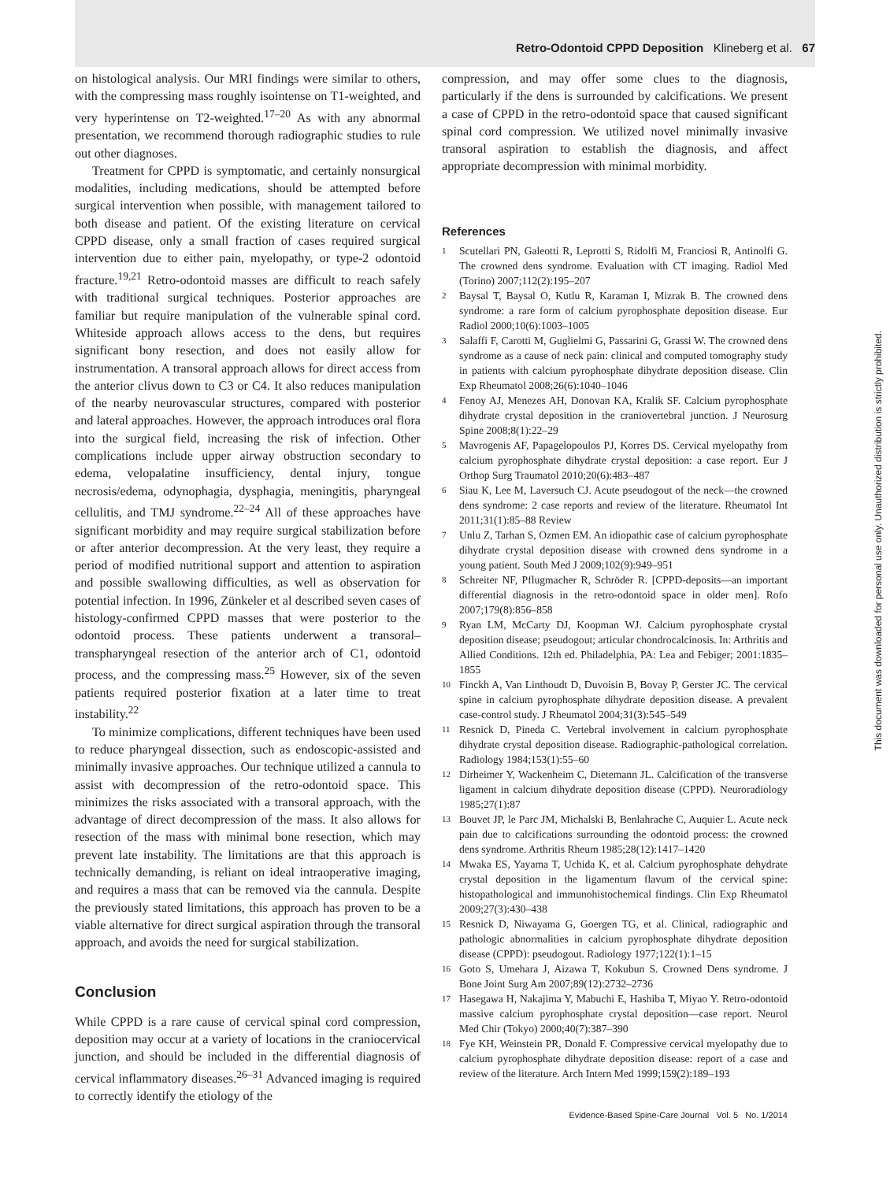Retro-Odontoid CPPD Deposition Klineberg et al. 67
on histological analysis. Our MRI findings were similar to others, with the compressing mass roughly isointense on T1-weighted, and very hyperintense on T2-weighted.<sup>17–20</sup> As with any abnormal presentation, we recommend thorough radiographic studies to rule out other diagnoses.
Treatment for CPPD is symptomatic, and certainly nonsurgical modalities, including medications, should be attempted before surgical intervention when possible, with management tailored to both disease and patient. Of the existing literature on cervical CPPD disease, only a small fraction of cases required surgical intervention due to either pain, myelopathy, or type-2 odontoid fracture.<sup>19,21</sup> Retro-odontoid masses are difficult to reach safely with traditional surgical techniques. Posterior approaches are familiar but require manipulation of the vulnerable spinal cord. Whiteside approach allows access to the dens, but requires significant bony resection, and does not easily allow for instrumentation. A transoral approach allows for direct access from the anterior clivus down to C3 or C4. It also reduces manipulation of the nearby neurovascular structures, compared with posterior and lateral approaches. However, the approach introduces oral flora into the surgical field, increasing the risk of infection. Other complications include upper airway obstruction secondary to edema, velopalatine insufficiency, dental injury, tongue necrosis/edema, odynophagia, dysphagia, meningitis, pharyngeal cellulitis, and TMJ syndrome.<sup>22–24</sup> All of these approaches have significant morbidity and may require surgical stabilization before or after anterior decompression. At the very least, they require a period of modified nutritional support and attention to aspiration and possible swallowing difficulties, as well as observation for potential infection. In 1996, Zünkeler et al described seven cases of histology-confirmed CPPD masses that were posterior to the odontoid process. These patients underwent a transoral–transpharyngeal resection of the anterior arch of C1, odontoid process, and the compressing mass.<sup>25</sup> However, six of the seven patients required posterior fixation at a later time to treat instability.<sup>22</sup>
To minimize complications, different techniques have been used to reduce pharyngeal dissection, such as endoscopic-assisted and minimally invasive approaches. Our technique utilized a cannula to assist with decompression of the retro-odontoid space. This minimizes the risks associated with a transoral approach, with the advantage of direct decompression of the mass. It also allows for resection of the mass with minimal bone resection, which may prevent late instability. The limitations are that this approach is technically demanding, is reliant on ideal intraoperative imaging, and requires a mass that can be removed via the cannula. Despite the previously stated limitations, this approach has proven to be a viable alternative for direct surgical aspiration through the transoral approach, and avoids the need for surgical stabilization.
Conclusion
While CPPD is a rare cause of cervical spinal cord compression, deposition may occur at a variety of locations in the craniocervical junction, and should be included in the differential diagnosis of cervical inflammatory diseases.<sup>26–31</sup> Advanced imaging is required to correctly identify the etiology of the
compression, and may offer some clues to the diagnosis, particularly if the dens is surrounded by calcifications. We present a case of CPPD in the retro-odontoid space that caused significant spinal cord compression. We utilized novel minimally invasive transoral aspiration to establish the diagnosis, and affect appropriate decompression with minimal morbidity.
References
1
Scutellari PN, Galeotti R, Leprotti S, Ridolfi M, Franciosi R, Antinolfi G. The crowned dens syndrome. Evaluation with CT imaging. Radiol Med (Torino) 2007;112(2):195–207
2
Baysal T, Baysal O, Kutlu R, Karaman I, Mizrak B. The crowned dens syndrome: a rare form of calcium pyrophosphate deposition disease. Eur Radiol 2000;10(6):1003–1005
3
Salaffi F, Carotti M, Guglielmi G, Passarini G, Grassi W. The crowned dens syndrome as a cause of neck pain: clinical and computed tomography study in patients with calcium pyrophosphate dihydrate deposition disease. Clin Exp Rheumatol 2008;26(6):1040–1046
4
Fenoy AJ, Menezes AH, Donovan KA, Kralik SF. Calcium pyrophosphate dihydrate crystal deposition in the craniovertebral junction. J Neurosurg Spine 2008;8(1):22–29
5
Mavrogenis AF, Papagelopoulos PJ, Korres DS. Cervical myelopathy from calcium pyrophosphate dihydrate crystal deposition: a case report. Eur J Orthop Surg Traumatol 2010;20(6):483–487
6
Siau K, Lee M, Laversuch CJ. Acute pseudogout of the neck—the crowned dens syndrome: 2 case reports and review of the literature. Rheumatol Int 2011;31(1):85–88 Review
7
Unlu Z, Tarhan S, Ozmen EM. An idiopathic case of calcium pyrophosphate dihydrate crystal deposition disease with crowned dens syndrome in a young patient. South Med J 2009;102(9):949–951
8
Schreiter NF, Pflugmacher R, Schröder R. [CPPD-deposits—an important differential diagnosis in the retro-odontoid space in older men]. Rofo 2007;179(8):856–858
9
Ryan LM, McCarty DJ, Koopman WJ. Calcium pyrophosphate crystal deposition disease; pseudogout; articular chondrocalcinosis. In: Arthritis and Allied Conditions. 12th ed. Philadelphia, PA: Lea and Febiger; 2001:1835–1855
10
Finckh A, Van Linthoudt D, Duvoisin B, Bovay P, Gerster JC. The cervical spine in calcium pyrophosphate dihydrate deposition disease. A prevalent case-control study. J Rheumatol 2004;31(3):545–549
11
Resnick D, Pineda C. Vertebral involvement in calcium pyrophosphate dihydrate crystal deposition disease. Radiographic-pathological correlation. Radiology 1984;153(1):55–60
12
Dirheimer Y, Wackenheim C, Dietemann JL. Calcification of the transverse ligament in calcium dihydrate deposition disease (CPPD). Neuroradiology 1985;27(1):87
13
Bouvet JP, le Parc JM, Michalski B, Benlahrache C, Auquier L. Acute neck pain due to calcifications surrounding the odontoid process: the crowned dens syndrome. Arthritis Rheum 1985;28(12):1417–1420
14
Mwaka ES, Yayama T, Uchida K, et al. Calcium pyrophosphate dehydrate crystal deposition in the ligamentum flavum of the cervical spine: histopathological and immunohistochemical findings. Clin Exp Rheumatol 2009;27(3):430–438
15
Resnick D, Niwayama G, Goergen TG, et al. Clinical, radiographic and pathologic abnormalities in calcium pyrophosphate dihydrate deposition disease (CPPD): pseudogout. Radiology 1977;122(1):1–15
16
Goto S, Umehara J, Aizawa T, Kokubun S. Crowned Dens syndrome. J Bone Joint Surg Am 2007;89(12):2732–2736
17
Hasegawa H, Nakajima Y, Mabuchi E, Hashiba T, Miyao Y. Retro-odontoid massive calcium pyrophosphate crystal deposition—case report. Neurol Med Chir (Tokyo) 2000;40(7):387–390
18
Fye KH, Weinstein PR, Donald F. Compressive cervical myelopathy due to calcium pyrophosphate dihydrate deposition disease: report of a case and review of the literature. Arch Intern Med 1999;159(2):189–193
Evidence-Based Spine-Care Journal Vol. 5 No. 1/2014
This document was downloaded for personal use only. Unauthorized distribution is strictly prohibited.